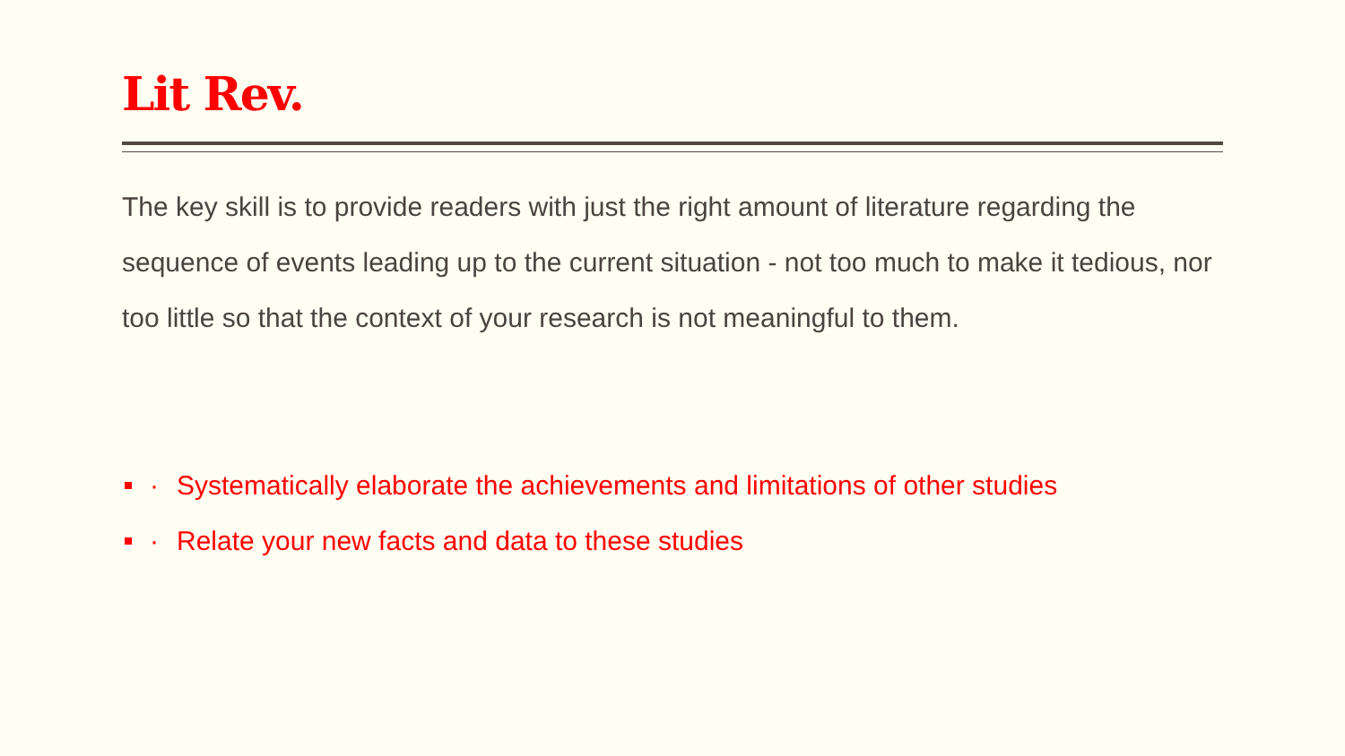Lit Rev.
The key skill is to provide readers with just the right amount of literature regarding the sequence of events leading up to the current situation - not too much to make it tedious, nor too little so that the context of your research is not meaningful to them.
· Systematically elaborate the achievements and limitations of other studies
· Relate your new facts and data to these studies